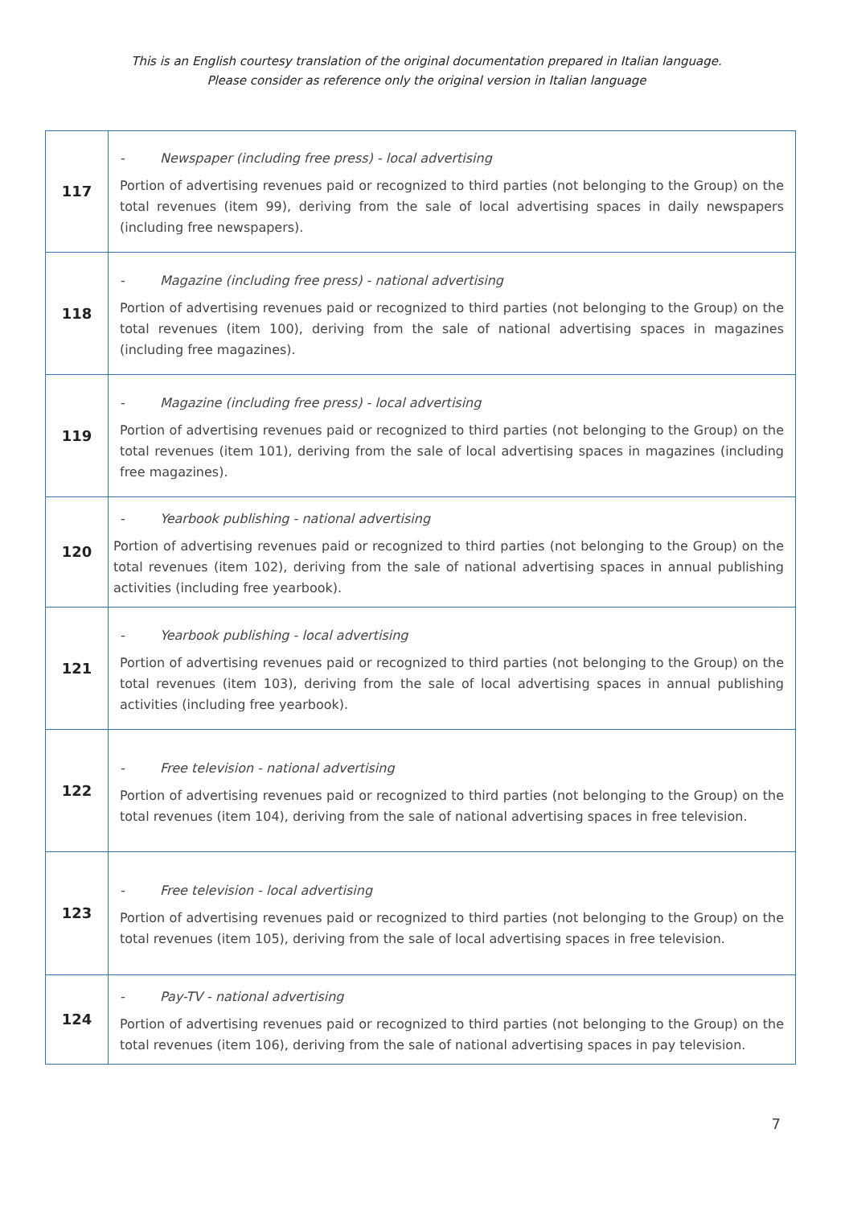This is an English courtesy translation of the original documentation prepared in Italian language.
Please consider as reference only the original version in Italian language
| 117 | - Newspaper (including free press) - local advertising Portion of advertising revenues paid or recognized to third parties (not belonging to the Group) on the total revenues (item 99), deriving from the sale of local advertising spaces in daily newspapers (including free newspapers). |
| 118 | - Magazine (including free press) - national advertising Portion of advertising revenues paid or recognized to third parties (not belonging to the Group) on the total revenues (item 100), deriving from the sale of national advertising spaces in magazines (including free magazines). |
| 119 | - Magazine (including free press) - local advertising Portion of advertising revenues paid or recognized to third parties (not belonging to the Group) on the total revenues (item 101), deriving from the sale of local advertising spaces in magazines (including free magazines). |
| 120 | - Yearbook publishing - national advertising Portion of advertising revenues paid or recognized to third parties (not belonging to the Group) on the total revenues (item 102), deriving from the sale of national advertising spaces in annual publishing activities (including free yearbook). |
| 121 | - Yearbook publishing - local advertising Portion of advertising revenues paid or recognized to third parties (not belonging to the Group) on the total revenues (item 103), deriving from the sale of local advertising spaces in annual publishing activities (including free yearbook). |
| 122 | - Free television - national advertising Portion of advertising revenues paid or recognized to third parties (not belonging to the Group) on the total revenues (item 104), deriving from the sale of national advertising spaces in free television. |
| 123 | - Free television - local advertising Portion of advertising revenues paid or recognized to third parties (not belonging to the Group) on the total revenues (item 105), deriving from the sale of local advertising spaces in free television. |
| 124 | - Pay-TV - national advertising Portion of advertising revenues paid or recognized to third parties (not belonging to the Group) on the total revenues (item 106), deriving from the sale of national advertising spaces in pay television. |
7